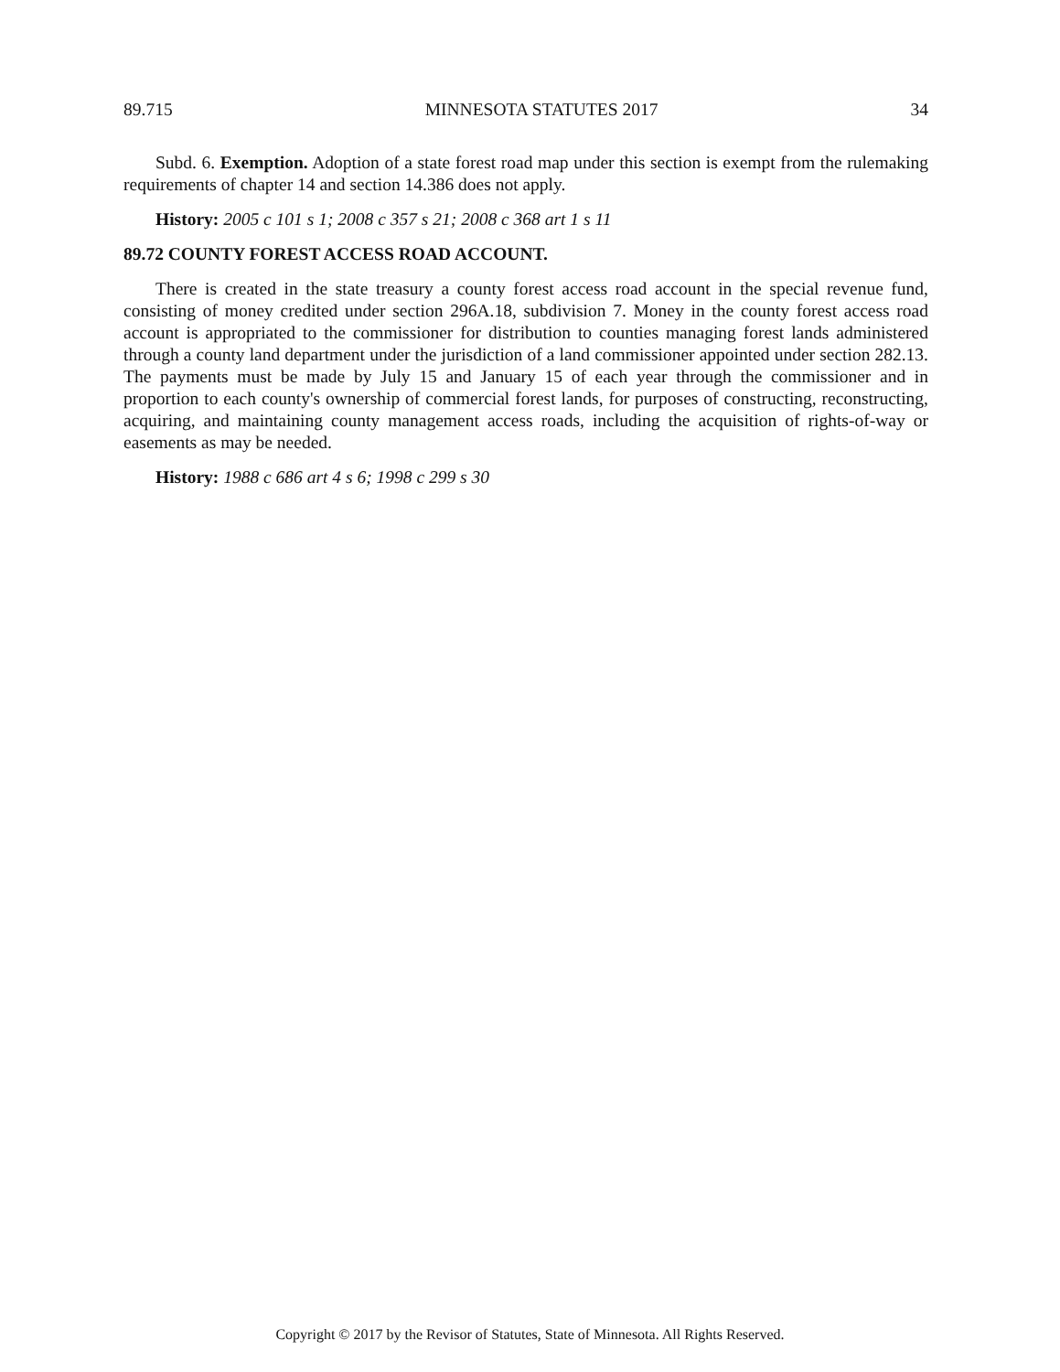89.715 MINNESOTA STATUTES 2017 34
Subd. 6. Exemption. Adoption of a state forest road map under this section is exempt from the rulemaking requirements of chapter 14 and section 14.386 does not apply.
History: 2005 c 101 s 1; 2008 c 357 s 21; 2008 c 368 art 1 s 11
89.72 COUNTY FOREST ACCESS ROAD ACCOUNT.
There is created in the state treasury a county forest access road account in the special revenue fund, consisting of money credited under section 296A.18, subdivision 7. Money in the county forest access road account is appropriated to the commissioner for distribution to counties managing forest lands administered through a county land department under the jurisdiction of a land commissioner appointed under section 282.13. The payments must be made by July 15 and January 15 of each year through the commissioner and in proportion to each county's ownership of commercial forest lands, for purposes of constructing, reconstructing, acquiring, and maintaining county management access roads, including the acquisition of rights-of-way or easements as may be needed.
History: 1988 c 686 art 4 s 6; 1998 c 299 s 30
Copyright © 2017 by the Revisor of Statutes, State of Minnesota. All Rights Reserved.